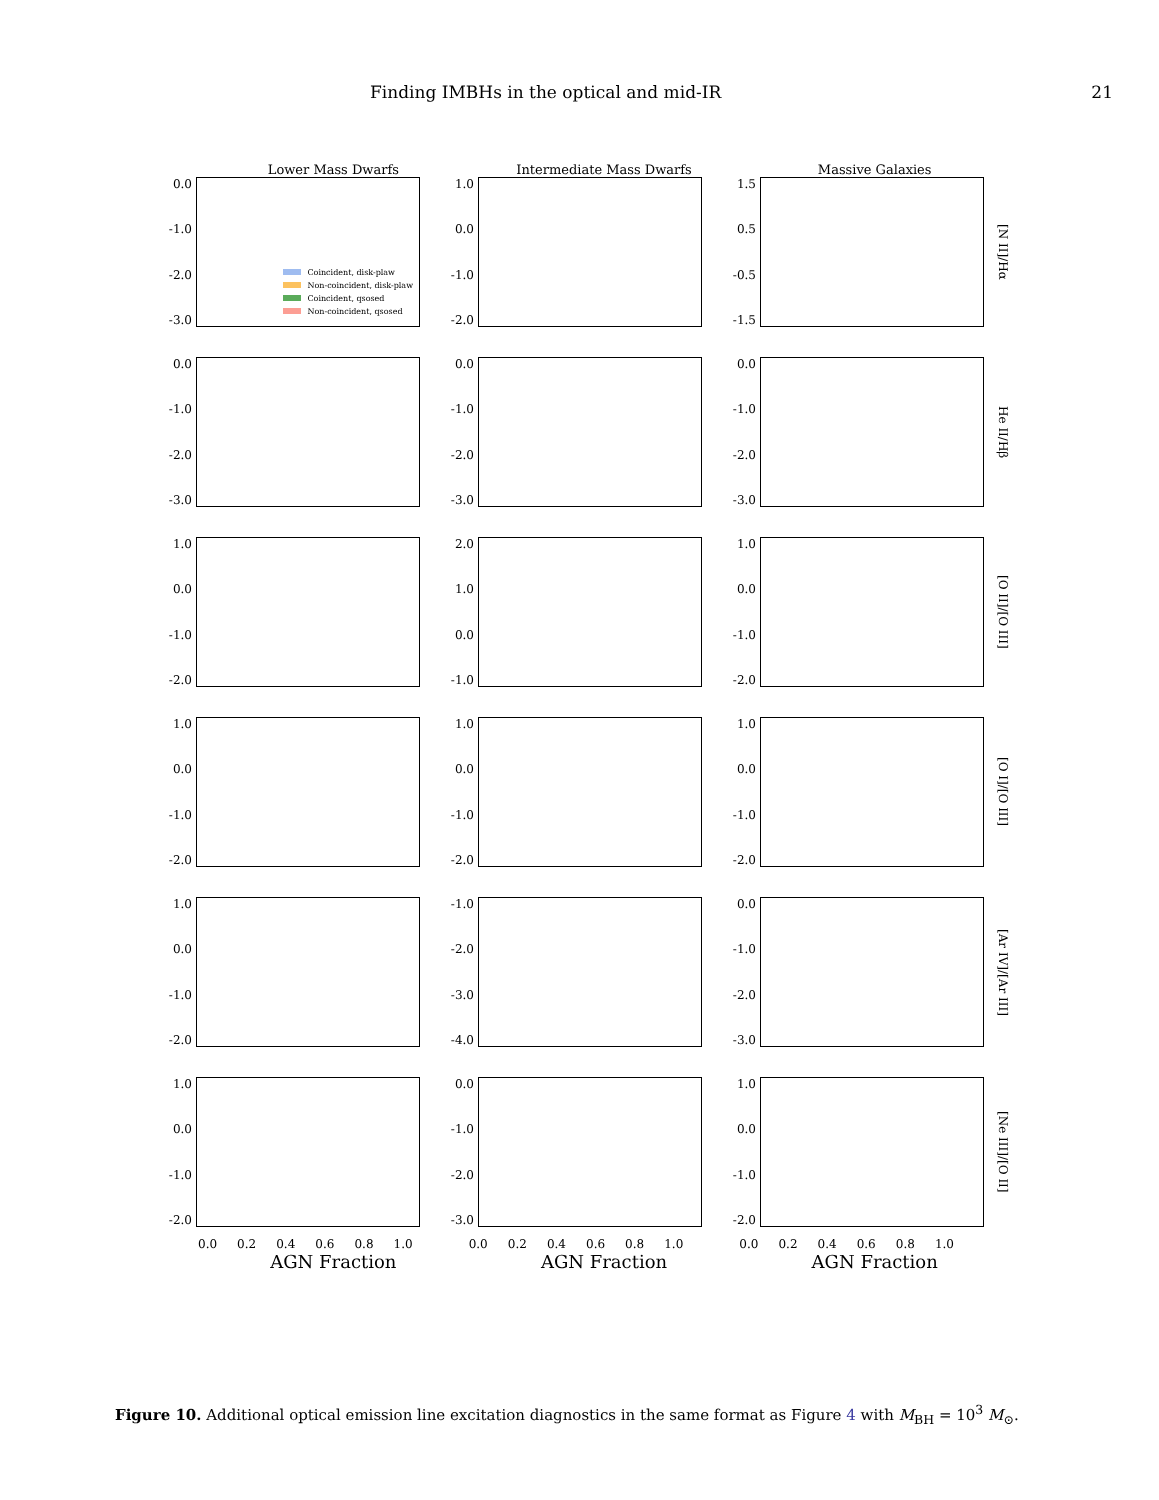Finding IMBHs in the optical and mid-IR 21
Lower Mass Dwarfs Intermediate Mass Dwarfs Massive Galaxies
0.0
-1.0
-2.0
-3.0
Coincident, disk-plaw
Non-coincident, disk-plaw
Coincident, qsosed
Non-coincident, qsosed
1.0
0.0
-1.0
-2.0
1.5
0.5
-0.5
-1.5
[N II]/Hα
0.0
-1.0
-2.0
-3.0
0.0
-1.0
-2.0
-3.0
0.0
-1.0
-2.0
-3.0
He II/Hβ
1.0
0.0
-1.0
-2.0
2.0
1.0
0.0
-1.0
1.0
0.0
-1.0
-2.0
[O II]/[O III]
1.0
0.0
-1.0
-2.0
1.0
0.0
-1.0
-2.0
1.0
0.0
-1.0
-2.0
[O I]/[O III]
1.0
0.0
-1.0
-2.0
-1.0
-2.0
-3.0
-4.0
0.0
-1.0
-2.0
-3.0
[Ar IV]/[Ar III]
1.0
0.0
-1.0
-2.0
0.0
-1.0
-2.0
-3.0
1.0
0.0
-1.0
-2.0
[Ne III]/[O II]
0.0 0.2 0.4 0.6 0.8 1.0 0.0 0.2 0.4 0.6 0.8 1.0 0.0 0.2 0.4 0.6 0.8 1.0
AGN Fraction AGN Fraction AGN Fraction
Figure 10. Additional optical emission line excitation diagnostics in the same format as Figure 4 with M<sub>BH</sub> = 10<sup>3</sup> M<sub>⊙</sub>.